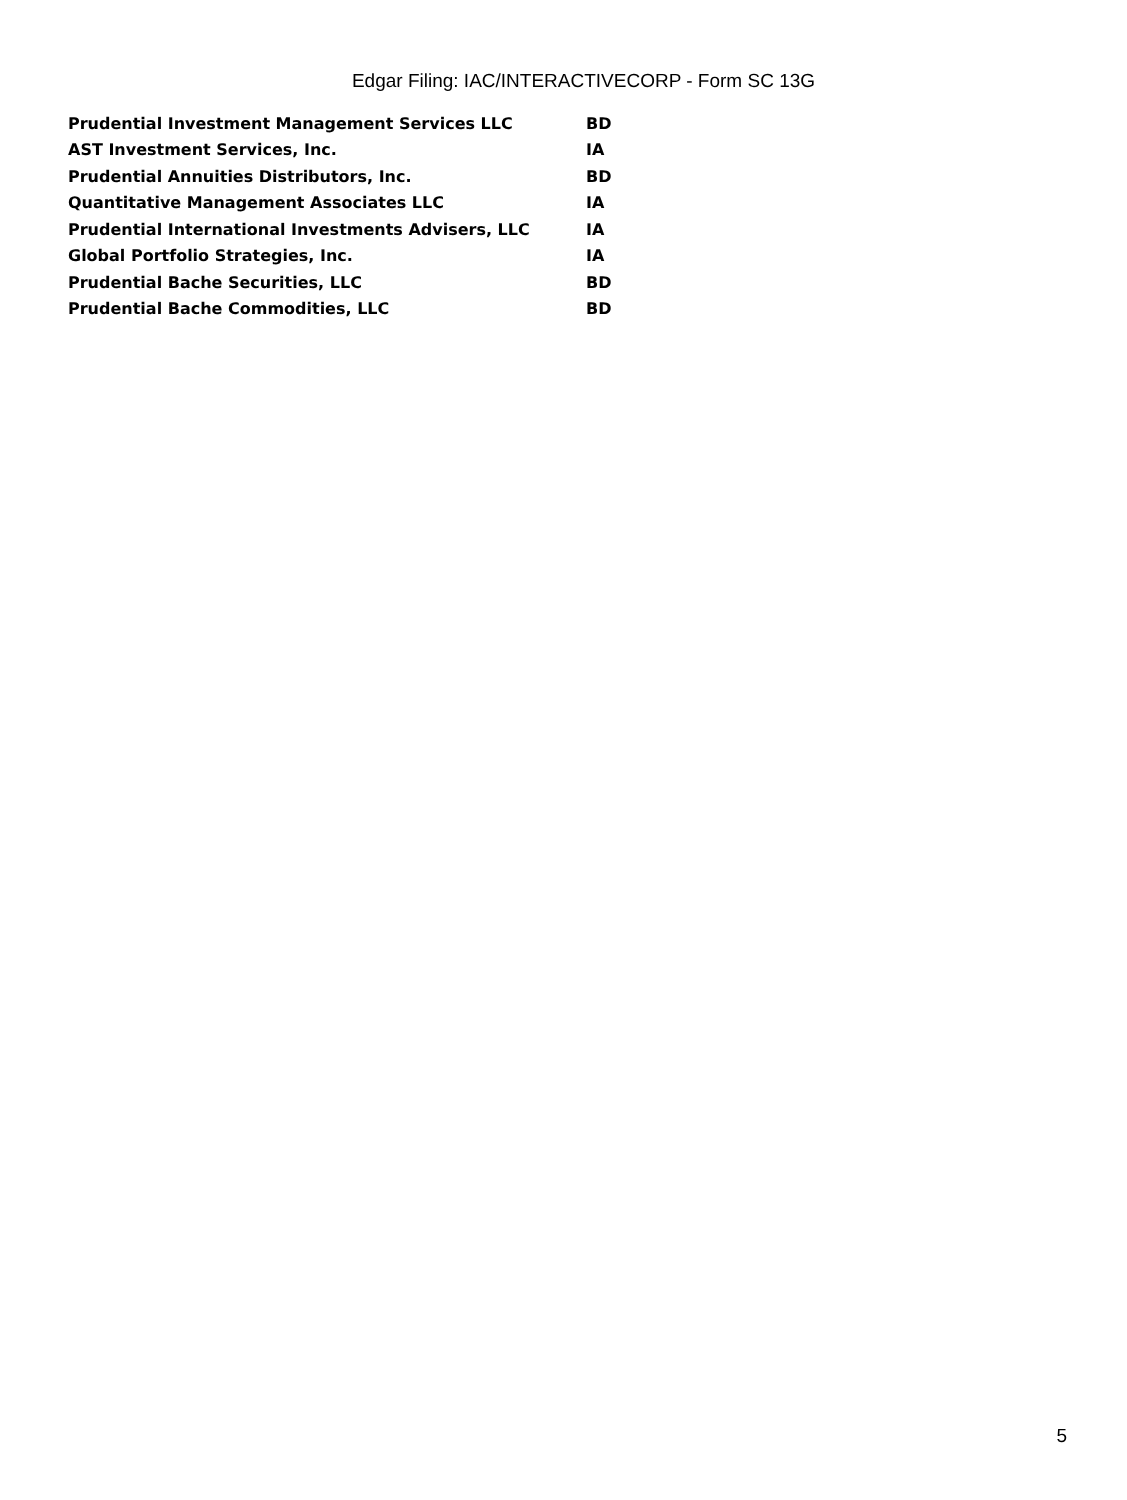Edgar Filing: IAC/INTERACTIVECORP - Form SC 13G
| Prudential Investment Management Services LLC | BD |
| AST Investment Services, Inc. | IA |
| Prudential Annuities Distributors, Inc. | BD |
| Quantitative Management Associates LLC | IA |
| Prudential International Investments Advisers, LLC | IA |
| Global Portfolio Strategies, Inc. | IA |
| Prudential Bache Securities, LLC | BD |
| Prudential Bache Commodities, LLC | BD |
5